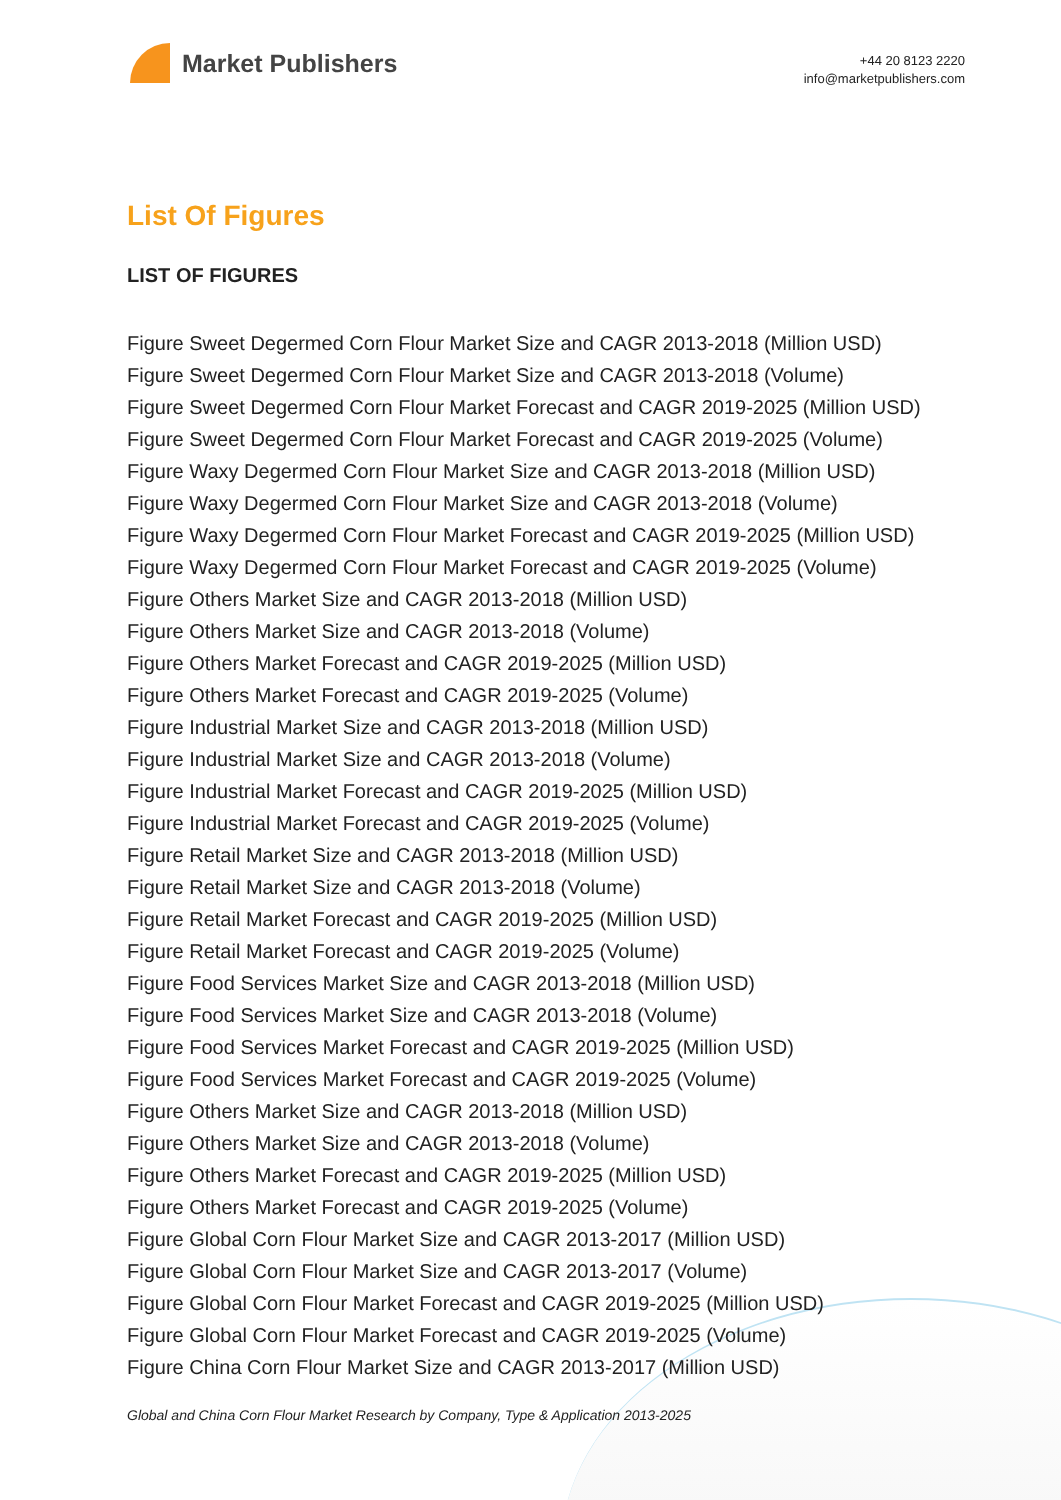Market Publishers
+44 20 8123 2220
info@marketpublishers.com
List Of Figures
LIST OF FIGURES
Figure Sweet Degermed Corn Flour Market Size and CAGR 2013-2018 (Million USD)
Figure Sweet Degermed Corn Flour Market Size and CAGR 2013-2018 (Volume)
Figure Sweet Degermed Corn Flour Market Forecast and CAGR 2019-2025 (Million USD)
Figure Sweet Degermed Corn Flour Market Forecast and CAGR 2019-2025 (Volume)
Figure Waxy Degermed Corn Flour Market Size and CAGR 2013-2018 (Million USD)
Figure Waxy Degermed Corn Flour Market Size and CAGR 2013-2018 (Volume)
Figure Waxy Degermed Corn Flour Market Forecast and CAGR 2019-2025 (Million USD)
Figure Waxy Degermed Corn Flour Market Forecast and CAGR 2019-2025 (Volume)
Figure Others Market Size and CAGR 2013-2018 (Million USD)
Figure Others Market Size and CAGR 2013-2018 (Volume)
Figure Others Market Forecast and CAGR 2019-2025 (Million USD)
Figure Others Market Forecast and CAGR 2019-2025 (Volume)
Figure Industrial Market Size and CAGR 2013-2018 (Million USD)
Figure Industrial Market Size and CAGR 2013-2018 (Volume)
Figure Industrial Market Forecast and CAGR 2019-2025 (Million USD)
Figure Industrial Market Forecast and CAGR 2019-2025 (Volume)
Figure Retail Market Size and CAGR 2013-2018 (Million USD)
Figure Retail Market Size and CAGR 2013-2018 (Volume)
Figure Retail Market Forecast and CAGR 2019-2025 (Million USD)
Figure Retail Market Forecast and CAGR 2019-2025 (Volume)
Figure Food Services Market Size and CAGR 2013-2018 (Million USD)
Figure Food Services Market Size and CAGR 2013-2018 (Volume)
Figure Food Services Market Forecast and CAGR 2019-2025 (Million USD)
Figure Food Services Market Forecast and CAGR 2019-2025 (Volume)
Figure Others Market Size and CAGR 2013-2018 (Million USD)
Figure Others Market Size and CAGR 2013-2018 (Volume)
Figure Others Market Forecast and CAGR 2019-2025 (Million USD)
Figure Others Market Forecast and CAGR 2019-2025 (Volume)
Figure Global Corn Flour Market Size and CAGR 2013-2017 (Million USD)
Figure Global Corn Flour Market Size and CAGR 2013-2017 (Volume)
Figure Global Corn Flour Market Forecast and CAGR 2019-2025 (Million USD)
Figure Global Corn Flour Market Forecast and CAGR 2019-2025 (Volume)
Figure China Corn Flour Market Size and CAGR 2013-2017 (Million USD)
Global and China Corn Flour Market Research by Company, Type & Application 2013-2025